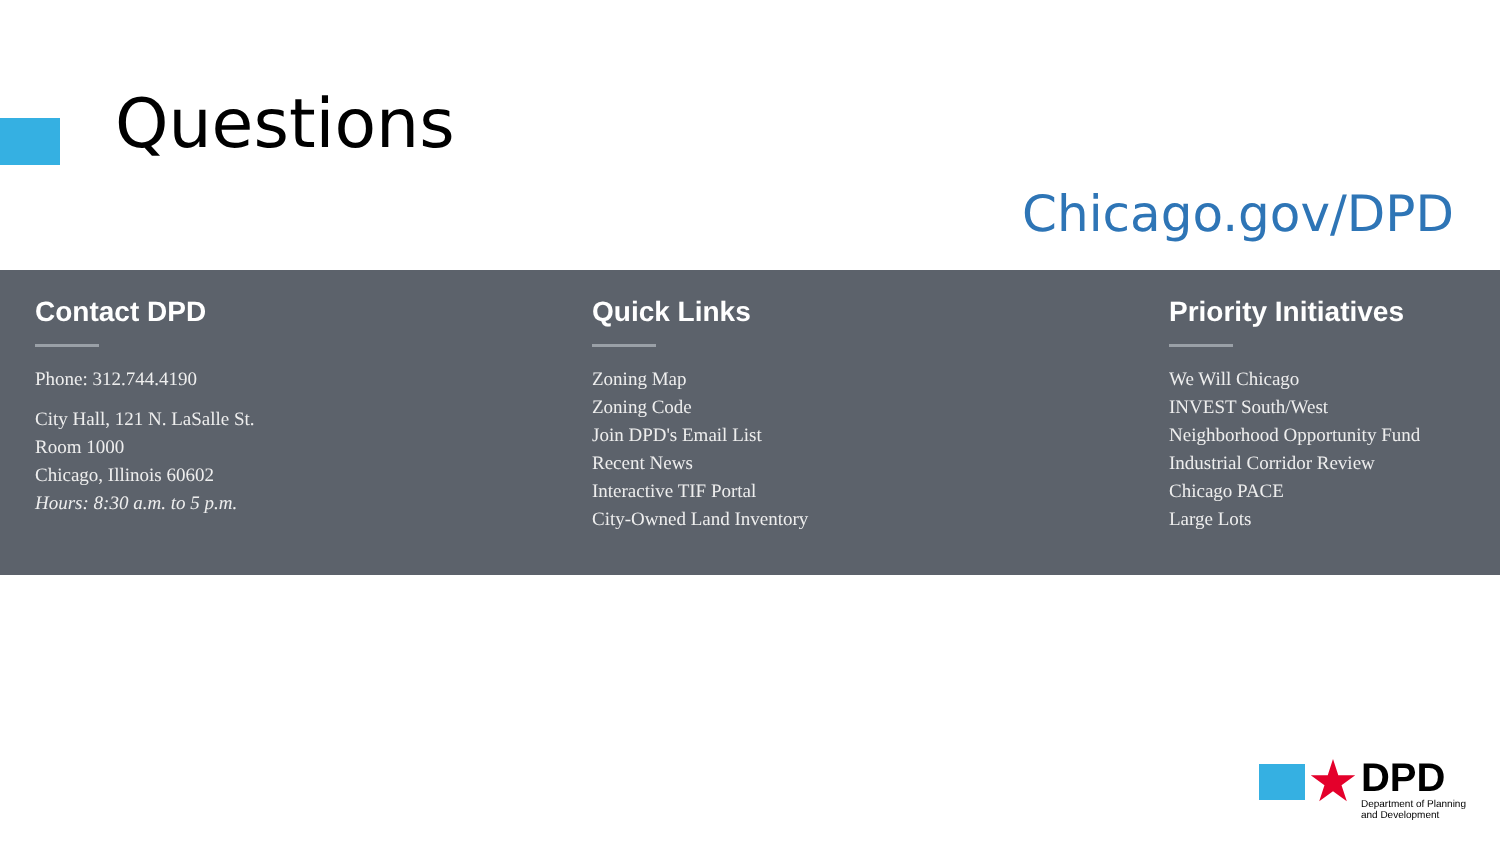Questions
Chicago.gov/DPD
Contact DPD
Phone: 312.744.4190
City Hall, 121 N. LaSalle St.
Room 1000
Chicago, Illinois 60602
Hours: 8:30 a.m. to 5 p.m.
Quick Links
Zoning Map
Zoning Code
Join DPD's Email List
Recent News
Interactive TIF Portal
City-Owned Land Inventory
Priority Initiatives
We Will Chicago
INVEST South/West
Neighborhood Opportunity Fund
Industrial Corridor Review
Chicago PACE
Large Lots
★
DPD
Department of Planning
and Development